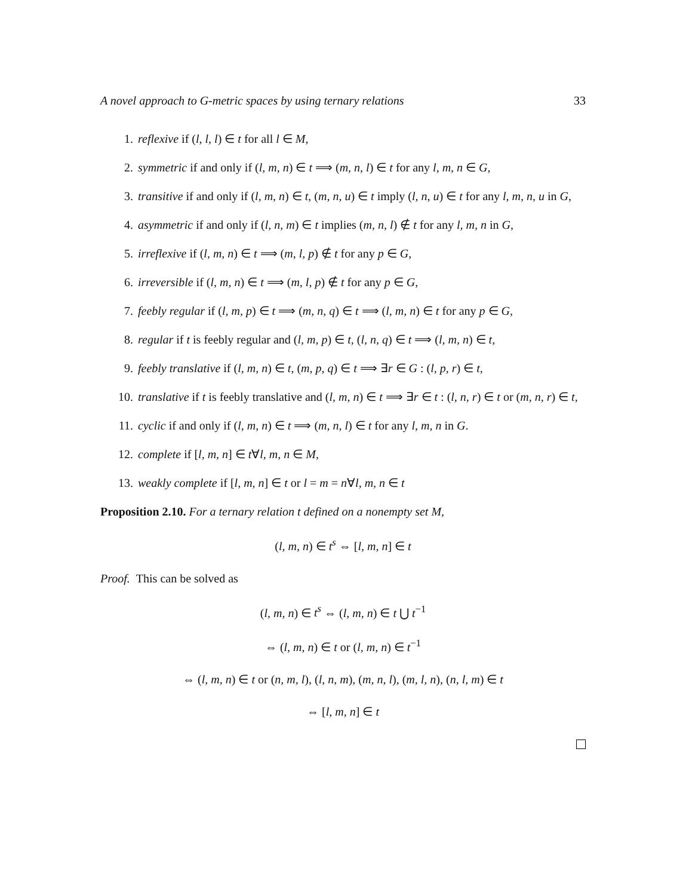A novel approach to G-metric spaces by using ternary relations 33
1. reflexive if (l, l, l) ∈ t for all l ∈ M,
2. symmetric if and only if (l, m, n) ∈ t ⟹ (m, n, l) ∈ t for any l, m, n ∈ G,
3. transitive if and only if (l, m, n) ∈ t, (m, n, u) ∈ t imply (l, n, u) ∈ t for any l, m, n, u in G,
4. asymmetric if and only if (l, n, m) ∈ t implies (m, n, l) ∉ t for any l, m, n in G,
5. irreflexive if (l, m, n) ∈ t ⟹ (m, l, p) ∉ t for any p ∈ G,
6. irreversible if (l, m, n) ∈ t ⟹ (m, l, p) ∉ t for any p ∈ G,
7. feebly regular if (l, m, p) ∈ t ⟹ (m, n, q) ∈ t ⟹ (l, m, n) ∈ t for any p ∈ G,
8. regular if t is feebly regular and (l, m, p) ∈ t, (l, n, q) ∈ t ⟹ (l, m, n) ∈ t,
9. feebly translative if (l, m, n) ∈ t, (m, p, q) ∈ t ⟹ ∃r ∈ G : (l, p, r) ∈ t,
10. translative if t is feebly translative and (l, m, n) ∈ t ⟹ ∃r ∈ t : (l, n, r) ∈ t or (m, n, r) ∈ t,
11. cyclic if and only if (l, m, n) ∈ t ⟹ (m, n, l) ∈ t for any l, m, n in G.
12. complete if [l, m, n] ∈ t∀l, m, n ∈ M,
13. weakly complete if [l, m, n] ∈ t or l = m = n∀l, m, n ∈ t
Proposition 2.10. For a ternary relation t defined on a nonempty set M,
(l, m, n) ∈ t<sup>s</sup> ⇔ [l, m, n] ∈ t
Proof. This can be solved as
(l, m, n) ∈ t<sup>s</sup> ⇔ (l, m, n) ∈ t ⋃ t<sup>−1</sup>
⇔ (l, m, n) ∈ t or (l, m, n) ∈ t<sup>−1</sup>
⇔ (l, m, n) ∈ t or (n, m, l), (l, n, m), (m, n, l), (m, l, n), (n, l, m) ∈ t
⇔ [l, m, n] ∈ t